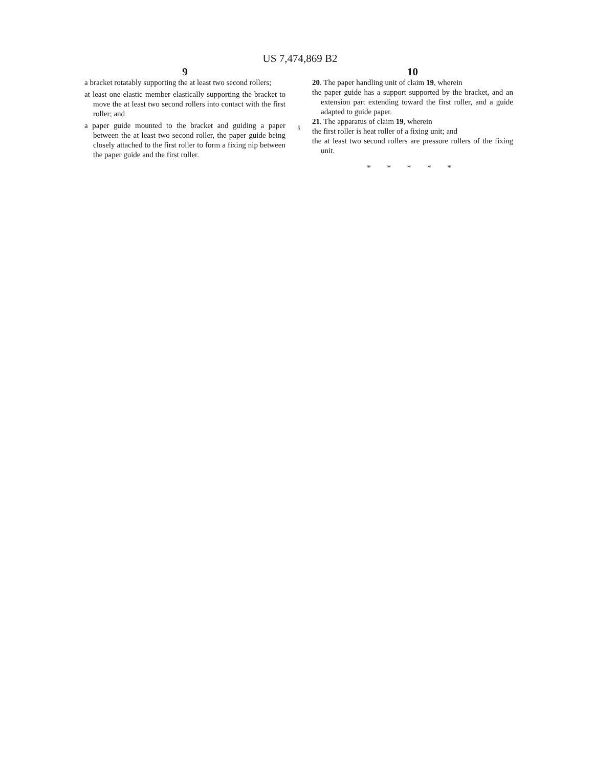US 7,474,869 B2
9
a bracket rotatably supporting the at least two second rollers;
at least one elastic member elastically supporting the bracket to move the at least two second rollers into contact with the first roller; and
a paper guide mounted to the bracket and guiding a paper between the at least two second roller, the paper guide being closely attached to the first roller to form a fixing nip between the paper guide and the first roller.
5
10
20. The paper handling unit of claim 19, wherein
the paper guide has a support supported by the bracket, and an extension part extending toward the first roller, and a guide adapted to guide paper.
21. The apparatus of claim 19, wherein
the first roller is heat roller of a fixing unit; and
the at least two second rollers are pressure rollers of the fixing unit.
* * * * *